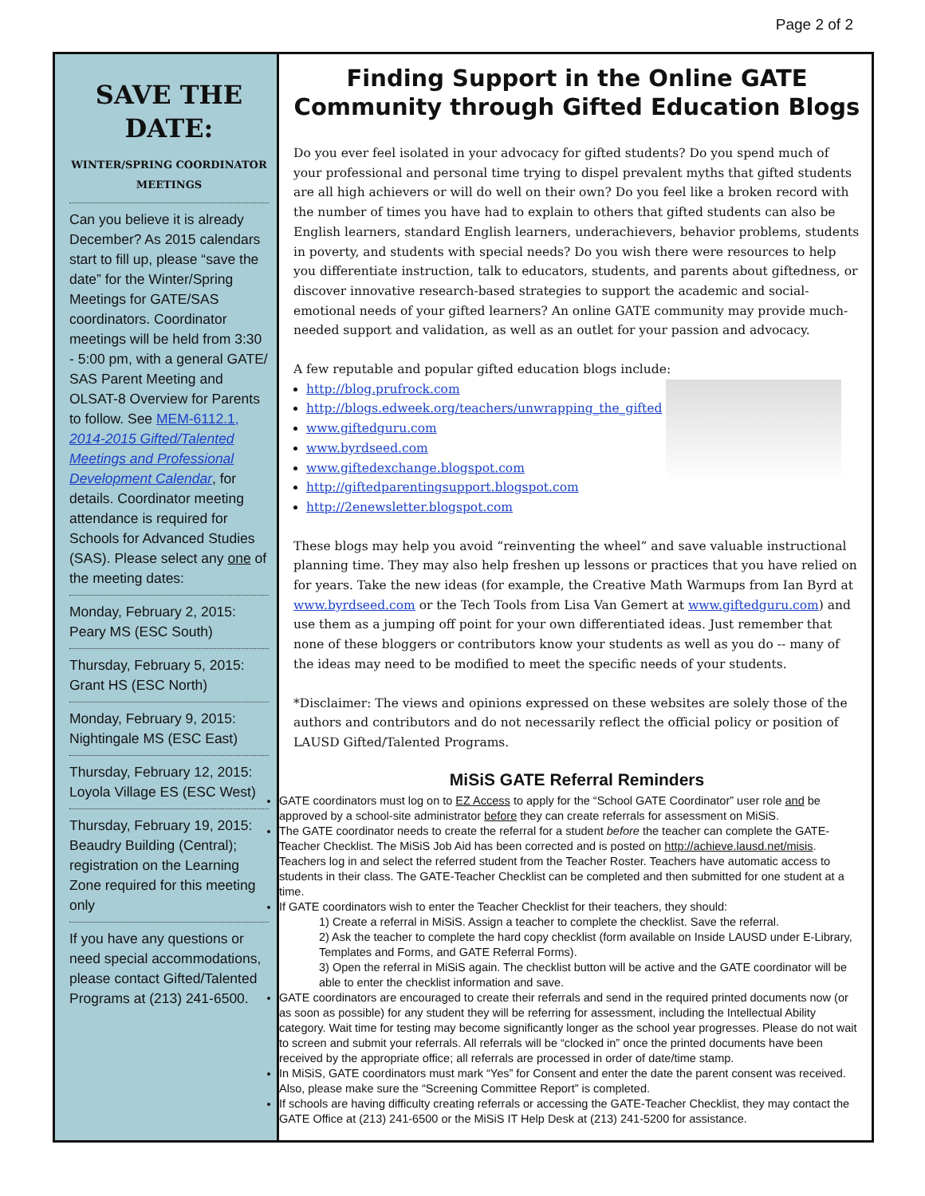Page 2 of 2
SAVE THE DATE:
WINTER/SPRING COORDINATOR MEETINGS
Can you believe it is already December? As 2015 calendars start to fill up, please “save the date” for the Winter/Spring Meetings for GATE/SAS coordinators. Coordinator meetings will be held from 3:30 - 5:00 pm, with a general GATE/ SAS Parent Meeting and OLSAT-8 Overview for Parents to follow. See MEM-6112.1, 2014-2015 Gifted/Talented Meetings and Professional Development Calendar, for details. Coordinator meeting attendance is required for Schools for Advanced Studies (SAS). Please select any one of the meeting dates:
Monday, February 2, 2015: Peary MS (ESC South)
Thursday, February 5, 2015: Grant HS (ESC North)
Monday, February 9, 2015: Nightingale MS (ESC East)
Thursday, February 12, 2015: Loyola Village ES (ESC West)
Thursday, February 19, 2015: Beaudry Building (Central); registration on the Learning Zone required for this meeting only
If you have any questions or need special accommodations, please contact Gifted/Talented Programs at (213) 241-6500.
Finding Support in the Online GATE Community through Gifted Education Blogs
Do you ever feel isolated in your advocacy for gifted students? Do you spend much of your professional and personal time trying to dispel prevalent myths that gifted students are all high achievers or will do well on their own? Do you feel like a broken record with the number of times you have had to explain to others that gifted students can also be English learners, standard English learners, underachievers, behavior problems, students in poverty, and students with special needs? Do you wish there were resources to help you differentiate instruction, talk to educators, students, and parents about giftedness, or discover innovative research-based strategies to support the academic and social-emotional needs of your gifted learners? An online GATE community may provide much-needed support and validation, as well as an outlet for your passion and advocacy.
A few reputable and popular gifted education blogs include:
http://blog.prufrock.com
http://blogs.edweek.org/teachers/unwrapping_the_gifted
www.giftedguru.com
www.byrdseed.com
www.giftedexchange.blogspot.com
http://giftedparentingsupport.blogspot.com
http://2enewsletter.blogspot.com
These blogs may help you avoid “reinventing the wheel” and save valuable instructional planning time. They may also help freshen up lessons or practices that you have relied on for years. Take the new ideas (for example, the Creative Math Warmups from Ian Byrd at www.byrdseed.com or the Tech Tools from Lisa Van Gemert at www.giftedguru.com) and use them as a jumping off point for your own differentiated ideas. Just remember that none of these bloggers or contributors know your students as well as you do -- many of the ideas may need to be modified to meet the specific needs of your students.
*Disclaimer: The views and opinions expressed on these websites are solely those of the authors and contributors and do not necessarily reflect the official policy or position of LAUSD Gifted/Talented Programs.
MiSiS GATE Referral Reminders
GATE coordinators must log on to EZ Access to apply for the “School GATE Coordinator” user role and be approved by a school-site administrator before they can create referrals for assessment on MiSiS.
The GATE coordinator needs to create the referral for a student before the teacher can complete the GATE-Teacher Checklist. The MiSiS Job Aid has been corrected and is posted on http://achieve.lausd.net/misis. Teachers log in and select the referred student from the Teacher Roster. Teachers have automatic access to students in their class. The GATE-Teacher Checklist can be completed and then submitted for one student at a time.
If GATE coordinators wish to enter the Teacher Checklist for their teachers, they should:
1) Create a referral in MiSiS. Assign a teacher to complete the checklist. Save the referral.
2) Ask the teacher to complete the hard copy checklist (form available on Inside LAUSD under E-Library, Templates and Forms, and GATE Referral Forms).
3) Open the referral in MiSiS again. The checklist button will be active and the GATE coordinator will be able to enter the checklist information and save.
GATE coordinators are encouraged to create their referrals and send in the required printed documents now (or as soon as possible) for any student they will be referring for assessment, including the Intellectual Ability category. Wait time for testing may become significantly longer as the school year progresses. Please do not wait to screen and submit your referrals. All referrals will be “clocked in” once the printed documents have been received by the appropriate office; all referrals are processed in order of date/time stamp.
In MiSiS, GATE coordinators must mark “Yes” for Consent and enter the date the parent consent was received. Also, please make sure the “Screening Committee Report” is completed.
If schools are having difficulty creating referrals or accessing the GATE-Teacher Checklist, they may contact the GATE Office at (213) 241-6500 or the MiSiS IT Help Desk at (213) 241-5200 for assistance.